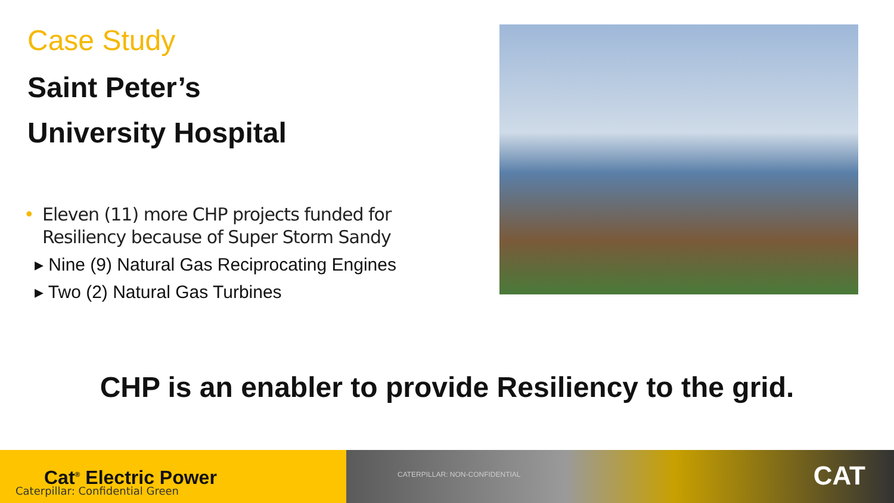Case Study
Saint Peter’s
University Hospital
• Eleven (11) more CHP projects funded for Resiliency because of Super Storm Sandy
▸ Nine (9) Natural Gas Reciprocating Engines
▸ Two (2) Natural Gas Turbines
CHP is an enabler to provide Resiliency to the grid.
Cat<sup>®</sup> Electric Power
Caterpillar: Confidential Green
CATERPILLAR: NON-CONFIDENTIAL CAT